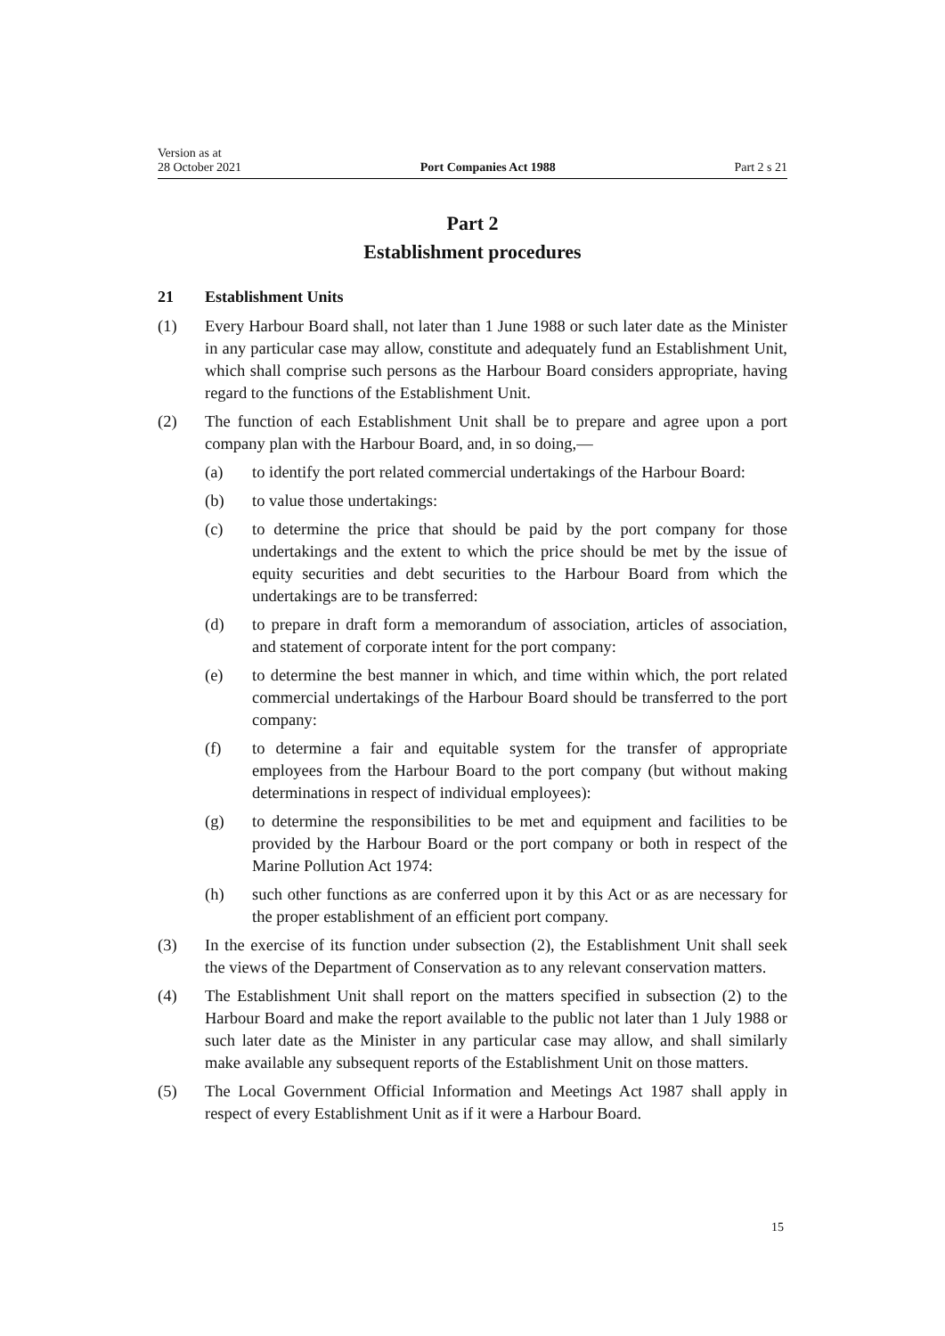Version as at
28 October 2021
Port Companies Act 1988
Part 2 s 21
Part 2
Establishment procedures
21 Establishment Units
(1) Every Harbour Board shall, not later than 1 June 1988 or such later date as the Minister in any particular case may allow, constitute and adequately fund an Establishment Unit, which shall comprise such persons as the Harbour Board considers appropriate, having regard to the functions of the Establishment Unit.
(2) The function of each Establishment Unit shall be to prepare and agree upon a port company plan with the Harbour Board, and, in so doing,—
(a) to identify the port related commercial undertakings of the Harbour Board:
(b) to value those undertakings:
(c) to determine the price that should be paid by the port company for those undertakings and the extent to which the price should be met by the issue of equity securities and debt securities to the Harbour Board from which the undertakings are to be transferred:
(d) to prepare in draft form a memorandum of association, articles of associ­ation, and statement of corporate intent for the port company:
(e) to determine the best manner in which, and time within which, the port related commercial undertakings of the Harbour Board should be trans­ferred to the port company:
(f) to determine a fair and equitable system for the transfer of appropriate employees from the Harbour Board to the port company (but without making determinations in respect of individual employees):
(g) to determine the responsibilities to be met and equipment and facilities to be provided by the Harbour Board or the port company or both in respect of the Marine Pollution Act 1974:
(h) such other functions as are conferred upon it by this Act or as are neces­sary for the proper establishment of an efficient port company.
(3) In the exercise of its function under subsection (2), the Establishment Unit shall seek the views of the Department of Conservation as to any relevant con­servation matters.
(4) The Establishment Unit shall report on the matters specified in subsection (2) to the Harbour Board and make the report available to the public not later than 1 July 1988 or such later date as the Minister in any particular case may allow, and shall similarly make available any subsequent reports of the Establishment Unit on those matters.
(5) The Local Government Official Information and Meetings Act 1987 shall apply in respect of every Establishment Unit as if it were a Harbour Board.
15